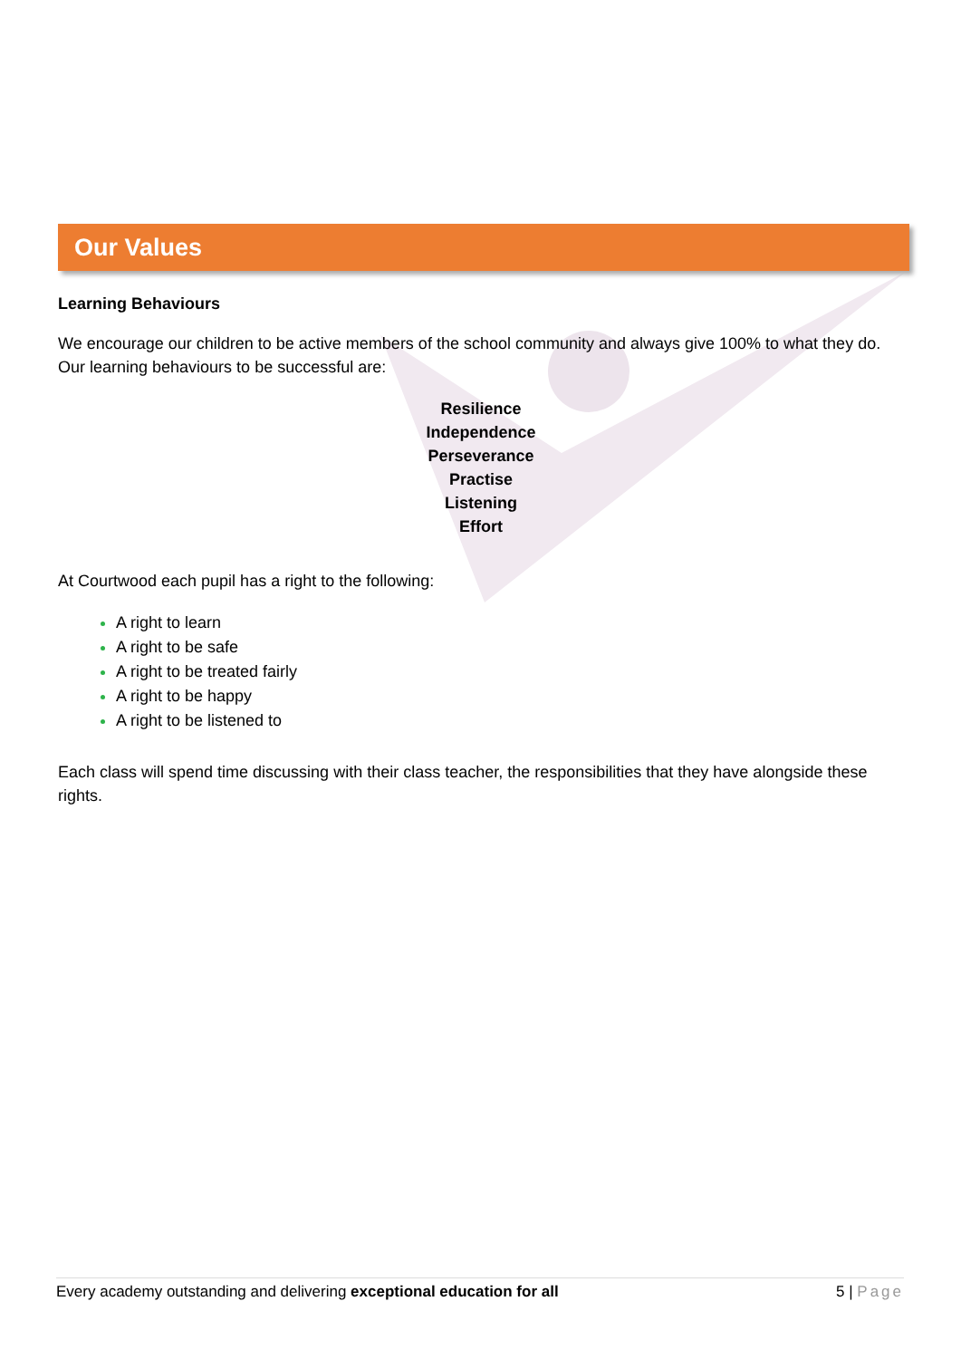Our Values
Learning Behaviours
We encourage our children to be active members of the school community and always give 100% to what they do. Our learning behaviours to be successful are:
Resilience
Independence
Perseverance
Practise
Listening
Effort
At Courtwood each pupil has a right to the following:
A right to learn
A right to be safe
A right to be treated fairly
A right to be happy
A right to be listened to
Each class will spend time discussing with their class teacher, the responsibilities that they have alongside these rights.
Every academy outstanding and delivering exceptional education for all 5 | Page